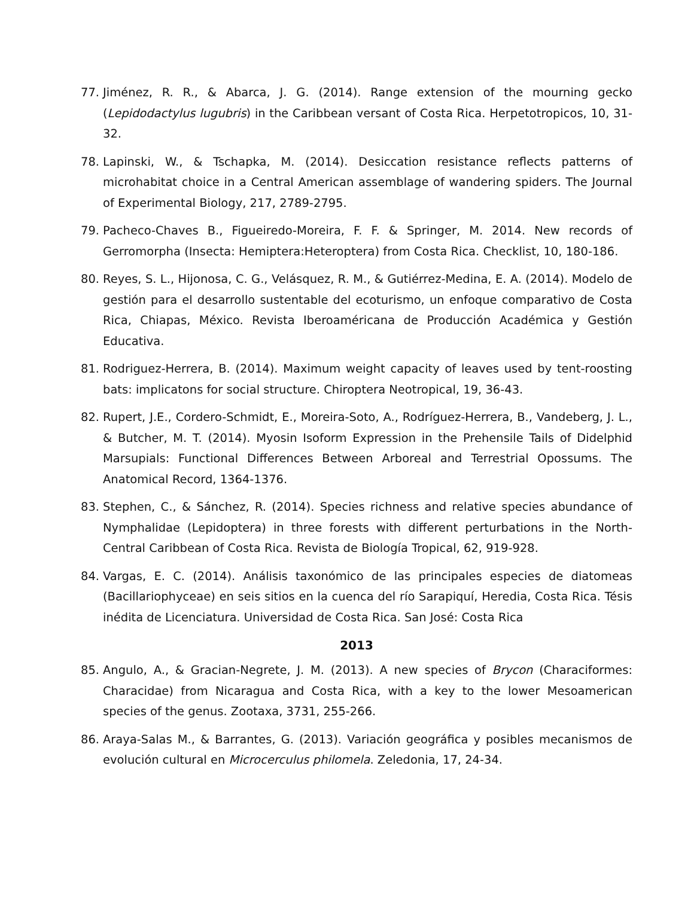77. Jiménez, R. R., & Abarca, J. G. (2014). Range extension of the mourning gecko (Lepidodactylus lugubris) in the Caribbean versant of Costa Rica. Herpetotropicos, 10, 31-32.
78. Lapinski, W., & Tschapka, M. (2014). Desiccation resistance reflects patterns of microhabitat choice in a Central American assemblage of wandering spiders. The Journal of Experimental Biology, 217, 2789-2795.
79. Pacheco-Chaves B., Figueiredo-Moreira, F. F. & Springer, M. 2014. New records of Gerromorpha (Insecta: Hemiptera:Heteroptera) from Costa Rica. Checklist, 10, 180-186.
80. Reyes, S. L., Hijonosa, C. G., Velásquez, R. M., & Gutiérrez-Medina, E. A. (2014). Modelo de gestión para el desarrollo sustentable del ecoturismo, un enfoque comparativo de Costa Rica, Chiapas, México. Revista Iberoaméricana de Producción Académica y Gestión Educativa.
81. Rodriguez-Herrera, B. (2014). Maximum weight capacity of leaves used by tent-roosting bats: implicatons for social structure. Chiroptera Neotropical, 19, 36-43.
82. Rupert, J.E., Cordero-Schmidt, E., Moreira-Soto, A., Rodríguez-Herrera, B., Vandeberg, J. L., & Butcher, M. T. (2014). Myosin Isoform Expression in the Prehensile Tails of Didelphid Marsupials: Functional Differences Between Arboreal and Terrestrial Opossums. The Anatomical Record, 1364-1376.
83. Stephen, C., & Sánchez, R. (2014). Species richness and relative species abundance of Nymphalidae (Lepidoptera) in three forests with different perturbations in the North-Central Caribbean of Costa Rica. Revista de Biología Tropical, 62, 919-928.
84. Vargas, E. C. (2014). Análisis taxonómico de las principales especies de diatomeas (Bacillariophyceae) en seis sitios en la cuenca del río Sarapiquí, Heredia, Costa Rica. Tésis inédita de Licenciatura. Universidad de Costa Rica. San José: Costa Rica
2013
85. Angulo, A., & Gracian-Negrete, J. M. (2013). A new species of Brycon (Characiformes: Characidae) from Nicaragua and Costa Rica, with a key to the lower Mesoamerican species of the genus. Zootaxa, 3731, 255-266.
86. Araya-Salas M., & Barrantes, G. (2013). Variación geográfica y posibles mecanismos de evolución cultural en Microcerculus philomela. Zeledonia, 17, 24-34.